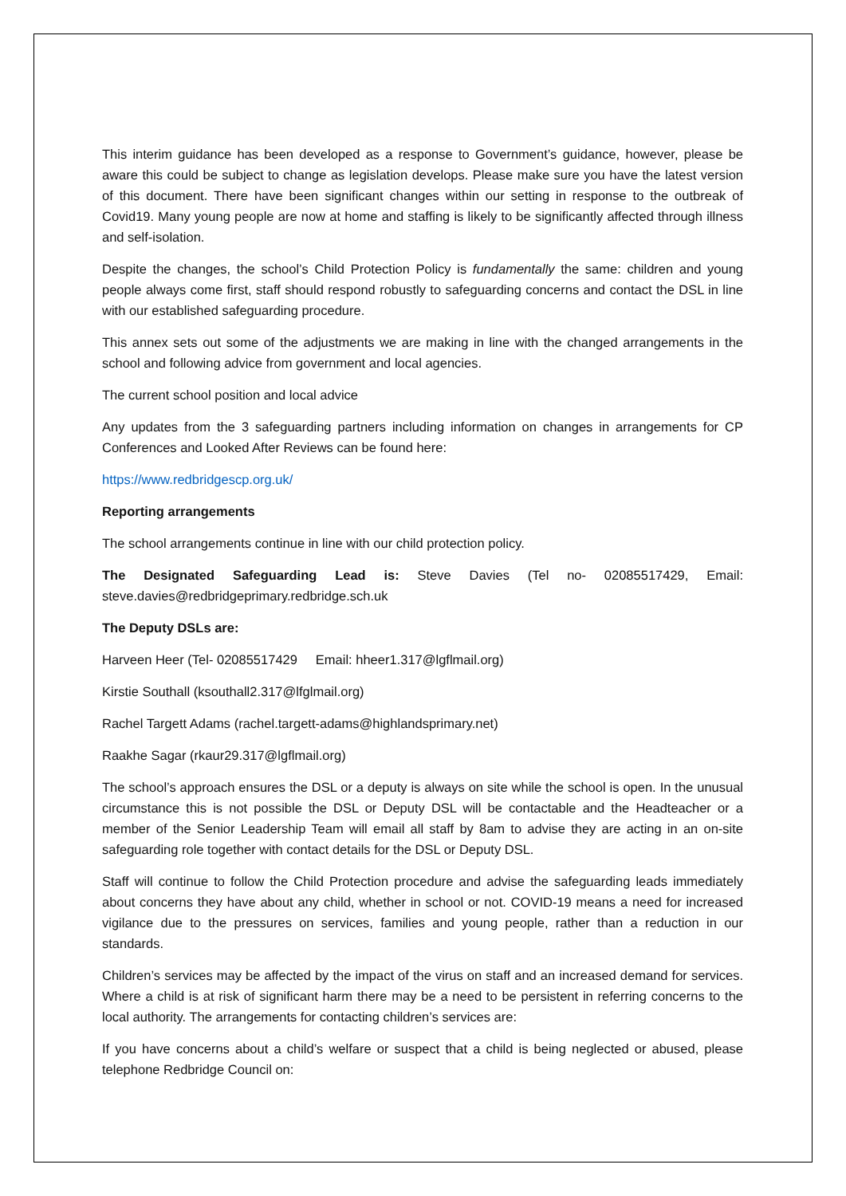This interim guidance has been developed as a response to Government’s guidance, however, please be aware this could be subject to change as legislation develops. Please make sure you have the latest version of this document. There have been significant changes within our setting in response to the outbreak of Covid19. Many young people are now at home and staffing is likely to be significantly affected through illness and self-isolation.
Despite the changes, the school’s Child Protection Policy is fundamentally the same: children and young people always come first, staff should respond robustly to safeguarding concerns and contact the DSL in line with our established safeguarding procedure.
This annex sets out some of the adjustments we are making in line with the changed arrangements in the school and following advice from government and local agencies.
The current school position and local advice
Any updates from the 3 safeguarding partners including information on changes in arrangements for CP Conferences and Looked After Reviews can be found here:
https://www.redbridgescp.org.uk/
Reporting arrangements
The school arrangements continue in line with our child protection policy.
The Designated Safeguarding Lead is: Steve Davies (Tel no- 02085517429, Email: steve.davies@redbridgeprimary.redbridge.sch.uk
The Deputy DSLs are:
Harveen Heer (Tel- 02085517429 Email: hheer1.317@lgflmail.org)
Kirstie Southall (ksouthall2.317@lfglmail.org)
Rachel Targett Adams (rachel.targett-adams@highlandsprimary.net)
Raakhe Sagar (rkaur29.317@lgflmail.org)
The school’s approach ensures the DSL or a deputy is always on site while the school is open. In the unusual circumstance this is not possible the DSL or Deputy DSL will be contactable and the Headteacher or a member of the Senior Leadership Team will email all staff by 8am to advise they are acting in an on-site safeguarding role together with contact details for the DSL or Deputy DSL.
Staff will continue to follow the Child Protection procedure and advise the safeguarding leads immediately about concerns they have about any child, whether in school or not. COVID-19 means a need for increased vigilance due to the pressures on services, families and young people, rather than a reduction in our standards.
Children’s services may be affected by the impact of the virus on staff and an increased demand for services. Where a child is at risk of significant harm there may be a need to be persistent in referring concerns to the local authority. The arrangements for contacting children’s services are:
If you have concerns about a child’s welfare or suspect that a child is being neglected or abused, please telephone Redbridge Council on: